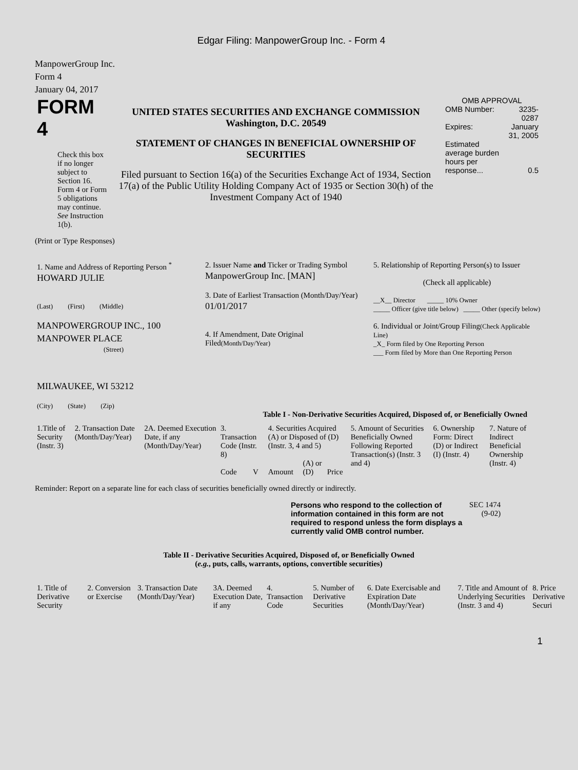Edgar Filing: ManpowerGroup Inc. - Form 4
ManpowerGroup Inc.
Form 4
January 04, 2017
| FORM 4 Check this box if no longer subject to Section 16. Form 4 or Form 5 obligations may continue. See Instruction 1(b). | UNITED STATES SECURITIES AND EXCHANGE COMMISSION Washington, D.C. 20549 STATEMENT OF CHANGES IN BENEFICIAL OWNERSHIP OF SECURITIES Filed pursuant to Section 16(a) of the Securities Exchange Act of 1934, Section 17(a) of the Public Utility Holding Company Act of 1935 or Section 30(h) of the Investment Company Act of 1940 | OMB APPROVAL / OMB Number: / 3235-0287 / / Expires: / January 31, 2005 / / Estimated average burden hours per response... / 0.5 / |
(Print or Type Responses)
| 1. Name and Address of Reporting Person <sup>*</sup> HOWARD JULIE (Last) (First) (Middle) MANPOWERGROUP INC., 100 MANPOWER PLACE (Street) MILWAUKEE, WI 53212 (City) (State) (Zip) | 2. Issuer Name and Ticker or Trading Symbol ManpowerGroup Inc. [MAN] 3. Date of Earliest Transaction (Month/Day/Year) 01/01/2017 4. If Amendment, Date Original Filed (Month/Day/Year) | 5. Relationship of Reporting Person(s) to Issuer (Check all applicable) __X__ Director _____ 10% Owner _____ Officer (give title below) _____ Other (specify below) 6. Individual or Joint/Group Filing (Check Applicable Line) _X_ Form filed by One Reporting Person ___ Form filed by More than One Reporting Person |
Table I - Non-Derivative Securities Acquired, Disposed of, or Beneficially Owned
| 1.Title of Security (Instr. 3) | 2. Transaction Date (Month/Day/Year) | 2A. Deemed Execution Date, if any (Month/Day/Year) | 3. Transaction Code (Instr. 8) | | 4. Securities Acquired (A) or Disposed of (D) (Instr. 3, 4 and 5) | | | 5. Amount of Securities Beneficially Owned Following Reported Transaction(s) (Instr. 3 and 4) | 6. Ownership Form: Direct (D) or Indirect (I) (Instr. 4) | 7. Nature of Indirect Beneficial Ownership (Instr. 4) |
| | | | Code | V | Amount | (A) or (D) | Price | | | |
Reminder: Report on a separate line for each class of securities beneficially owned directly or indirectly.
| Persons who respond to the collection of information contained in this form are not required to respond unless the form displays a currently valid OMB control number. | SEC 1474 (9-02) |
Table II - Derivative Securities Acquired, Disposed of, or Beneficially Owned
(e.g., puts, calls, warrants, options, convertible securities)
| 1. Title of Derivative Security | 2. Conversion or Exercise | 3. Transaction Date (Month/Day/Year) | 3A. Deemed Execution Date, if any | 4. Transaction Code | 5. Number of Derivative Securities | 6. Date Exercisable and Expiration Date (Month/Day/Year) | 7. Title and Amount of Underlying Securities (Instr. 3 and 4) | 8. Price Derivative Securi |
1